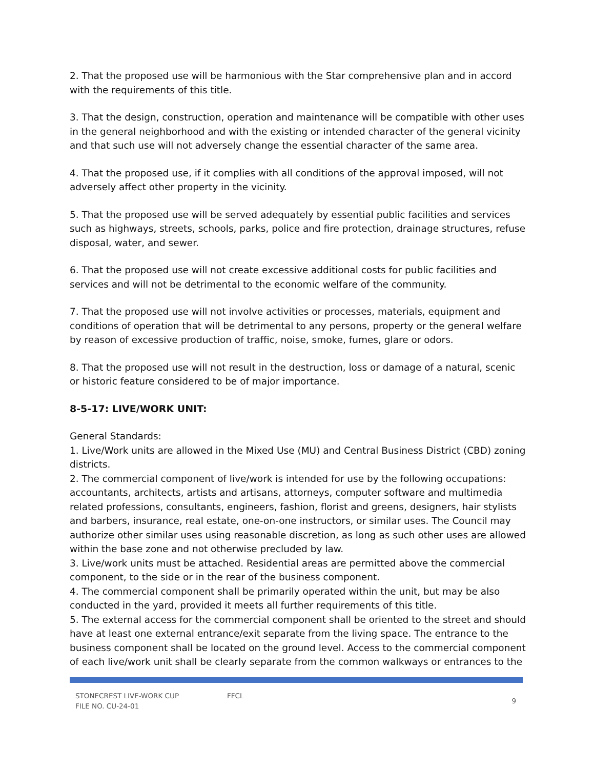2. That the proposed use will be harmonious with the Star comprehensive plan and in accord with the requirements of this title.
3. That the design, construction, operation and maintenance will be compatible with other uses in the general neighborhood and with the existing or intended character of the general vicinity and that such use will not adversely change the essential character of the same area.
4. That the proposed use, if it complies with all conditions of the approval imposed, will not adversely affect other property in the vicinity.
5. That the proposed use will be served adequately by essential public facilities and services such as highways, streets, schools, parks, police and fire protection, drainage structures, refuse disposal, water, and sewer.
6. That the proposed use will not create excessive additional costs for public facilities and services and will not be detrimental to the economic welfare of the community.
7. That the proposed use will not involve activities or processes, materials, equipment and conditions of operation that will be detrimental to any persons, property or the general welfare by reason of excessive production of traffic, noise, smoke, fumes, glare or odors.
8. That the proposed use will not result in the destruction, loss or damage of a natural, scenic or historic feature considered to be of major importance.
8-5-17: LIVE/WORK UNIT:
General Standards:
1. Live/Work units are allowed in the Mixed Use (MU) and Central Business District (CBD) zoning districts.
2. The commercial component of live/work is intended for use by the following occupations: accountants, architects, artists and artisans, attorneys, computer software and multimedia related professions, consultants, engineers, fashion, florist and greens, designers, hair stylists and barbers, insurance, real estate, one-on-one instructors, or similar uses. The Council may authorize other similar uses using reasonable discretion, as long as such other uses are allowed within the base zone and not otherwise precluded by law.
3. Live/work units must be attached. Residential areas are permitted above the commercial component, to the side or in the rear of the business component.
4. The commercial component shall be primarily operated within the unit, but may be also conducted in the yard, provided it meets all further requirements of this title.
5. The external access for the commercial component shall be oriented to the street and should have at least one external entrance/exit separate from the living space. The entrance to the business component shall be located on the ground level. Access to the commercial component of each live/work unit shall be clearly separate from the common walkways or entrances to the
STONECREST LIVE-WORK CUP
FILE NO. CU-24-01
FFCL
9